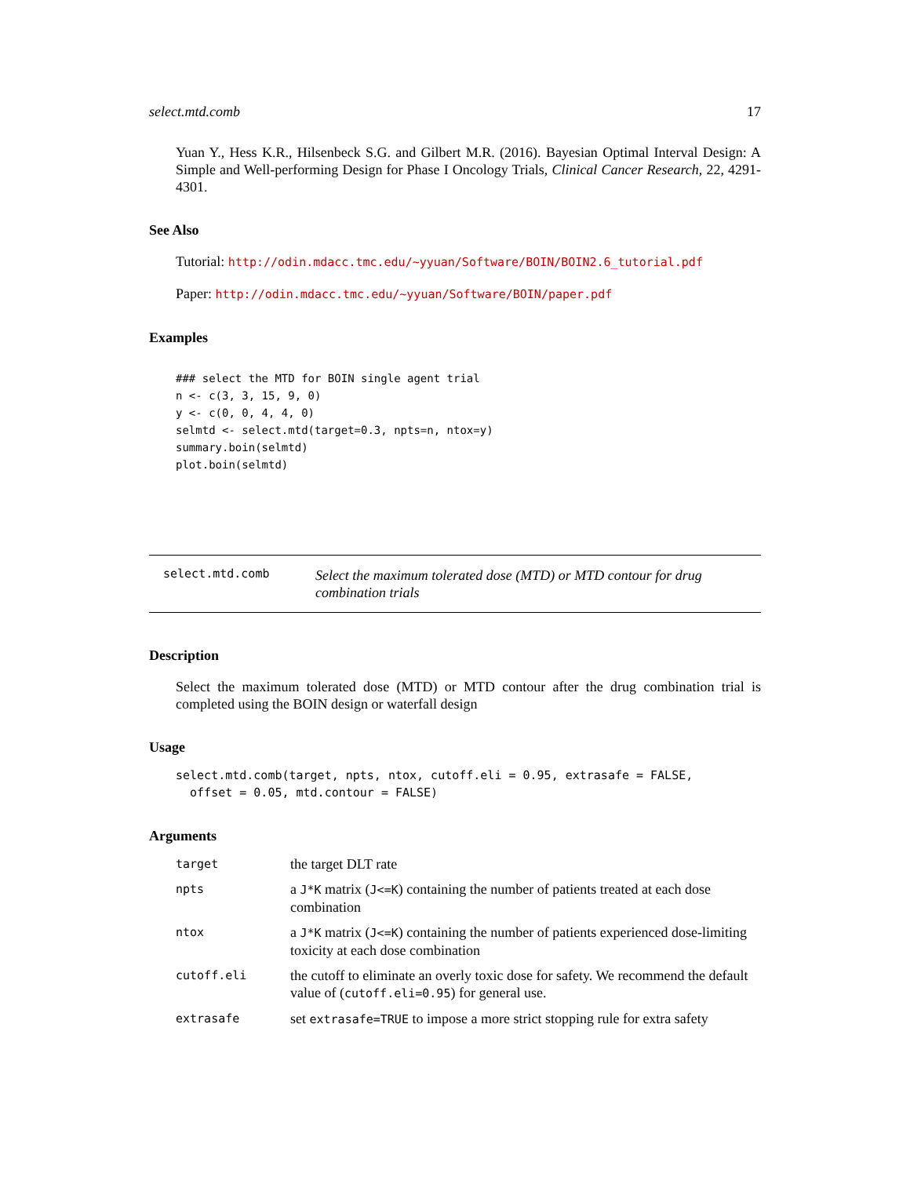select.mtd.comb 17
Yuan Y., Hess K.R., Hilsenbeck S.G. and Gilbert M.R. (2016). Bayesian Optimal Interval Design: A Simple and Well-performing Design for Phase I Oncology Trials, Clinical Cancer Research, 22, 4291-4301.
See Also
Tutorial: http://odin.mdacc.tmc.edu/~yyuan/Software/BOIN/BOIN2.6_tutorial.pdf
Paper: http://odin.mdacc.tmc.edu/~yyuan/Software/BOIN/paper.pdf
Examples
### select the MTD for BOIN single agent trial
n <- c(3, 3, 15, 9, 0)
y <- c(0, 0, 4, 4, 0)
selmtd <- select.mtd(target=0.3, npts=n, ntox=y)
summary.boin(selmtd)
plot.boin(selmtd)
select.mtd.comb Select the maximum tolerated dose (MTD) or MTD contour for drug combination trials
Description
Select the maximum tolerated dose (MTD) or MTD contour after the drug combination trial is completed using the BOIN design or waterfall design
Usage
select.mtd.comb(target, npts, ntox, cutoff.eli = 0.95, extrasafe = FALSE,
  offset = 0.05, mtd.contour = FALSE)
Arguments
| target | the target DLT rate |
| npts | a J*K matrix ( J<=K ) containing the number of patients treated at each dose combination |
| ntox | a J*K matrix ( J<=K ) containing the number of patients experienced dose-limiting toxicity at each dose combination |
| cutoff.eli | the cutoff to eliminate an overly toxic dose for safety. We recommend the default value of ( cutoff.eli=0.95 ) for general use. |
| extrasafe | set extrasafe=TRUE to impose a more strict stopping rule for extra safety |